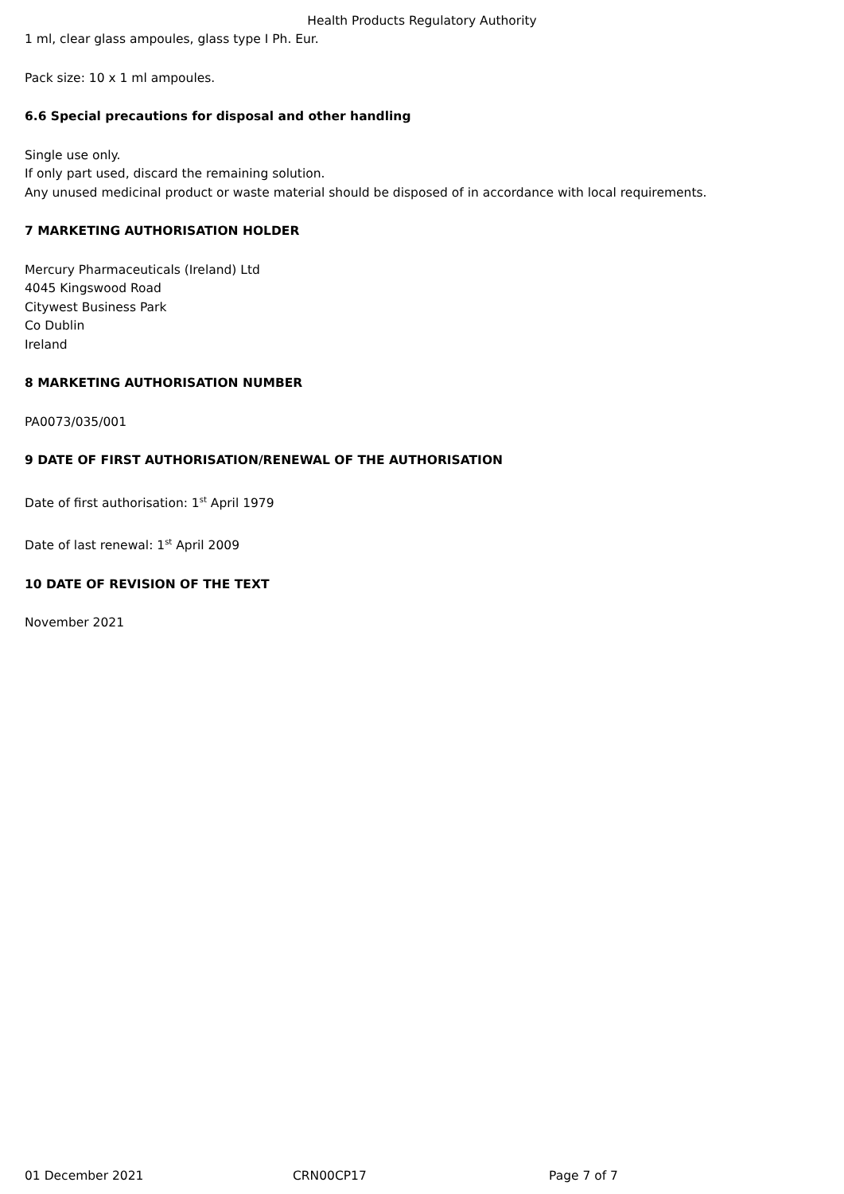Health Products Regulatory Authority
1 ml, clear glass ampoules, glass type I Ph. Eur.
Pack size: 10 x 1 ml ampoules.
6.6 Special precautions for disposal and other handling
Single use only.
If only part used, discard the remaining solution.
Any unused medicinal product or waste material should be disposed of in accordance with local requirements.
7 MARKETING AUTHORISATION HOLDER
Mercury Pharmaceuticals (Ireland) Ltd
4045 Kingswood Road
Citywest Business Park
Co Dublin
Ireland
8 MARKETING AUTHORISATION NUMBER
PA0073/035/001
9 DATE OF FIRST AUTHORISATION/RENEWAL OF THE AUTHORISATION
Date of first authorisation: 1<sup>st</sup> April 1979
Date of last renewal: 1<sup>st</sup> April 2009
10 DATE OF REVISION OF THE TEXT
November 2021
01 December 2021 CRN00CP17 Page 7 of 7